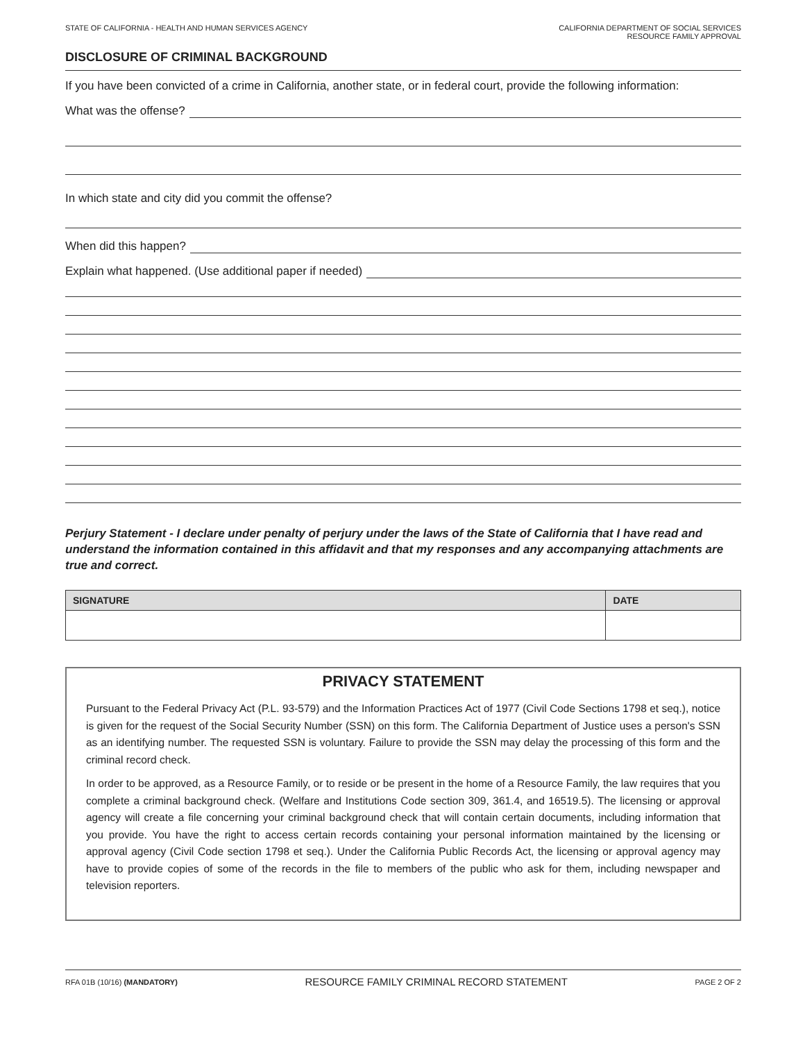STATE OF CALIFORNIA - HEALTH AND HUMAN SERVICES AGENCY
CALIFORNIA DEPARTMENT OF SOCIAL SERVICES
RESOURCE FAMILY APPROVAL
DISCLOSURE OF CRIMINAL BACKGROUND
If you have been convicted of a crime in California, another state, or in federal court, provide the following information:
What was the offense?
In which state and city did you commit the offense?
When did this happen?
Explain what happened. (Use additional paper if needed)
Perjury Statement - I declare under penalty of perjury under the laws of the State of California that I have read and understand the information contained in this affidavit and that my responses and any accompanying attachments are true and correct.
| SIGNATURE | DATE |
| --- | --- |
PRIVACY STATEMENT
Pursuant to the Federal Privacy Act (P.L. 93-579) and the Information Practices Act of 1977 (Civil Code Sections 1798 et seq.), notice is given for the request of the Social Security Number (SSN) on this form. The California Department of Justice uses a person's SSN as an identifying number. The requested SSN is voluntary. Failure to provide the SSN may delay the processing of this form and the criminal record check.
In order to be approved, as a Resource Family, or to reside or be present in the home of a Resource Family, the law requires that you complete a criminal background check. (Welfare and Institutions Code section 309, 361.4, and 16519.5). The licensing or approval agency will create a file concerning your criminal background check that will contain certain documents, including information that you provide. You have the right to access certain records containing your personal information maintained by the licensing or approval agency (Civil Code section 1798 et seq.). Under the California Public Records Act, the licensing or approval agency may have to provide copies of some of the records in the file to members of the public who ask for them, including newspaper and television reporters.
RFA 01B (10/16) (MANDATORY)
RESOURCE FAMILY CRIMINAL RECORD STATEMENT
PAGE 2 OF 2